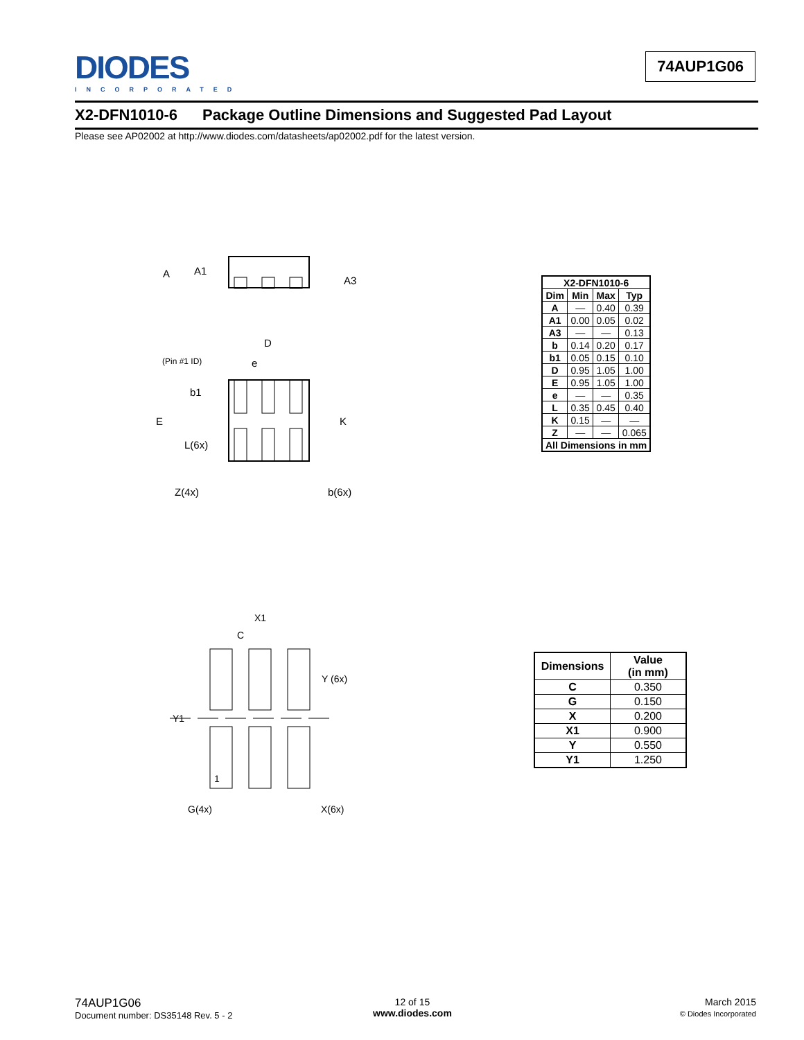DIODES
INCORPORATED
74AUP1G06
X2-DFN1010-6 Package Outline Dimensions and Suggested Pad Layout
Please see AP02002 at http://www.diodes.com/datasheets/ap02002.pdf for the latest version.
A
A1
A3
D
(Pin #1 ID)
e
b1
E
K
L(6x)
Z(4x)
b(6x)
| X2-DFN1010-6 | | | |
| --- | --- | --- | --- |
| Dim | Min | Max | Typ |
| A | — | 0.40 | 0.39 |
| A1 | 0.00 | 0.05 | 0.02 |
| A3 | — | — | 0.13 |
| b | 0.14 | 0.20 | 0.17 |
| b1 | 0.05 | 0.15 | 0.10 |
| D | 0.95 | 1.05 | 1.00 |
| E | 0.95 | 1.05 | 1.00 |
| e | — | — | 0.35 |
| L | 0.35 | 0.45 | 0.40 |
| K | 0.15 | — | — |
| Z | — | — | 0.065 |
| All Dimensions in mm | | | |
X1
C
Y (6x)
Y1
1
G(4x)
X(6x)
| Dimensions | Value (in mm) |
| --- | --- |
| C | 0.350 |
| G | 0.150 |
| X | 0.200 |
| X1 | 0.900 |
| Y | 0.550 |
| Y1 | 1.250 |
74AUP1G06
Document number: DS35148 Rev. 5 - 2
12 of 15
www.diodes.com
March 2015
© Diodes Incorporated